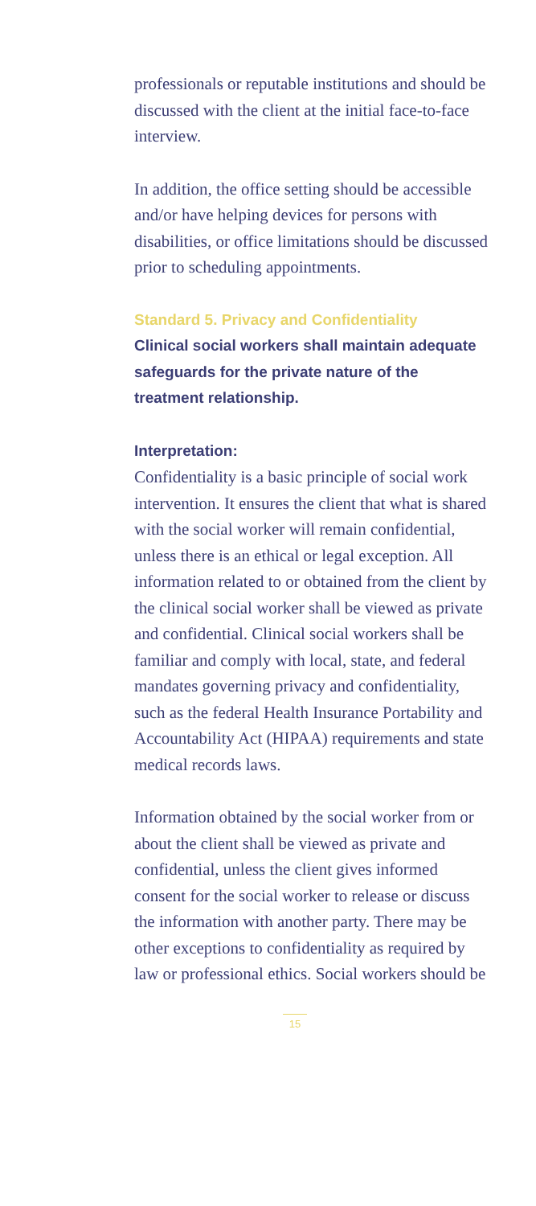professionals or reputable institutions and should be discussed with the client at the initial face-to-face interview.
In addition, the office setting should be accessible and/or have helping devices for persons with disabilities, or office limitations should be discussed prior to scheduling appointments.
Standard 5. Privacy and Confidentiality
Clinical social workers shall maintain adequate safeguards for the private nature of the treatment relationship.
Interpretation:
Confidentiality is a basic principle of social work intervention. It ensures the client that what is shared with the social worker will remain confidential, unless there is an ethical or legal exception. All information related to or obtained from the client by the clinical social worker shall be viewed as private and confidential. Clinical social workers shall be familiar and comply with local, state, and federal mandates governing privacy and confidentiality, such as the federal Health Insurance Portability and Accountability Act (HIPAA) requirements and state medical records laws.
Information obtained by the social worker from or about the client shall be viewed as private and confidential, unless the client gives informed consent for the social worker to release or discuss the information with another party. There may be other exceptions to confidentiality as required by law or professional ethics. Social workers should be
15